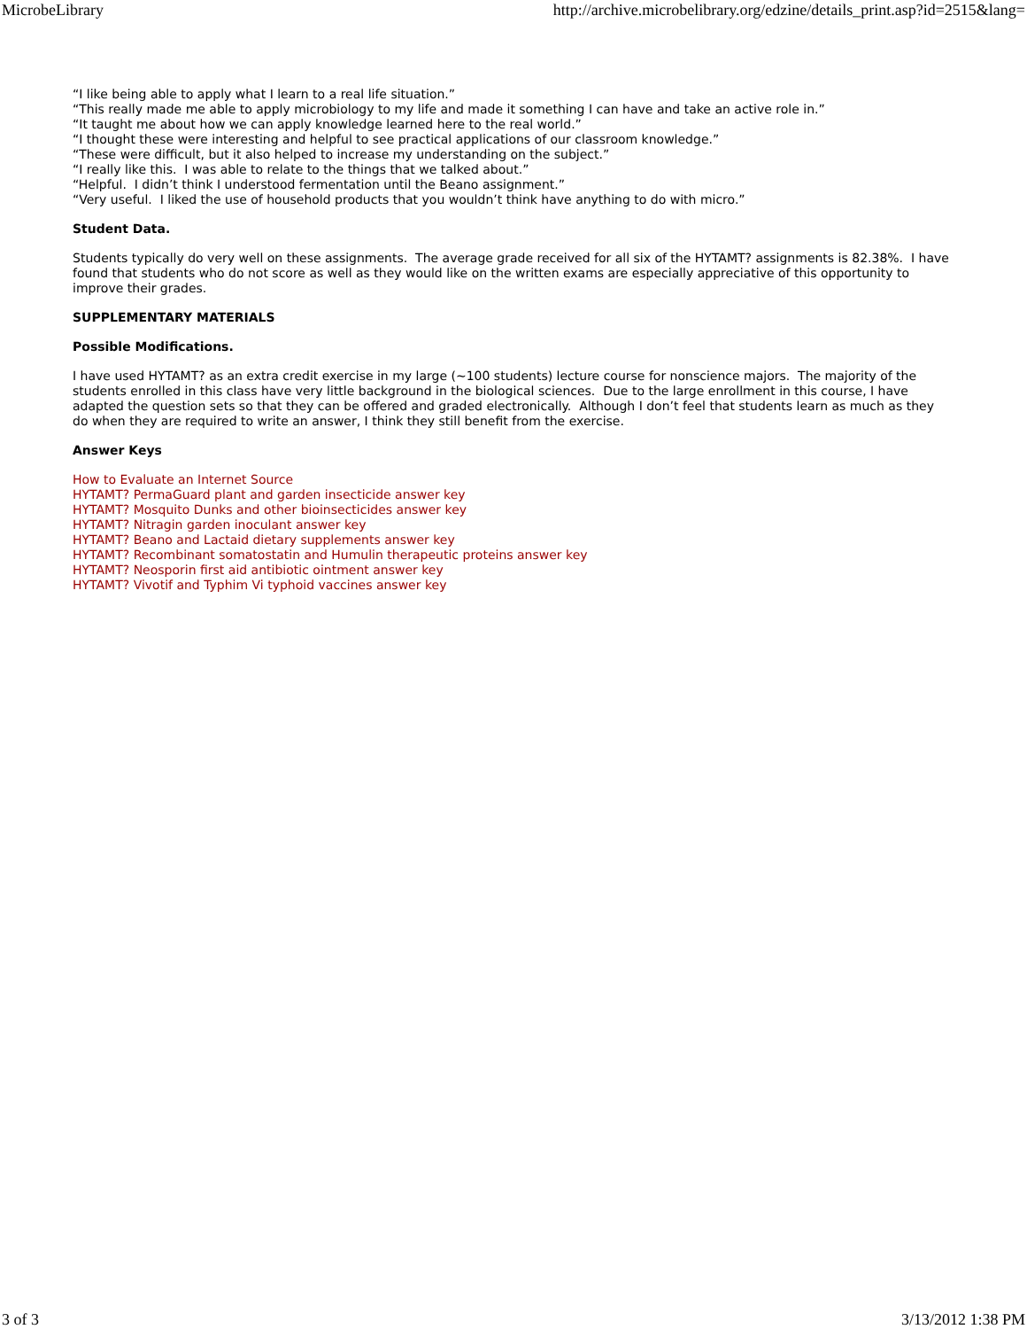MicrobeLibrary http://archive.microbelibrary.org/edzine/details_print.asp?id=2515&lang=
“I like being able to apply what I learn to a real life situation.”
“This really made me able to apply microbiology to my life and made it something I can have and take an active role in.”
“It taught me about how we can apply knowledge learned here to the real world.”
“I thought these were interesting and helpful to see practical applications of our classroom knowledge.”
“These were difficult, but it also helped to increase my understanding on the subject.”
“I really like this. I was able to relate to the things that we talked about.”
“Helpful. I didn’t think I understood fermentation until the Beano assignment.”
“Very useful. I liked the use of household products that you wouldn’t think have anything to do with micro.”
Student Data.
Students typically do very well on these assignments. The average grade received for all six of the HYTAMT? assignments is 82.38%. I have found that students who do not score as well as they would like on the written exams are especially appreciative of this opportunity to improve their grades.
SUPPLEMENTARY MATERIALS
Possible Modifications.
I have used HYTAMT? as an extra credit exercise in my large (~100 students) lecture course for nonscience majors. The majority of the students enrolled in this class have very little background in the biological sciences. Due to the large enrollment in this course, I have adapted the question sets so that they can be offered and graded electronically. Although I don’t feel that students learn as much as they do when they are required to write an answer, I think they still benefit from the exercise.
Answer Keys
How to Evaluate an Internet Source
HYTAMT? PermaGuard plant and garden insecticide answer key
HYTAMT? Mosquito Dunks and other bioinsecticides answer key
HYTAMT? Nitragin garden inoculant answer key
HYTAMT? Beano and Lactaid dietary supplements answer key
HYTAMT? Recombinant somatostatin and Humulin therapeutic proteins answer key
HYTAMT? Neosporin first aid antibiotic ointment answer key
HYTAMT? Vivotif and Typhim Vi typhoid vaccines answer key
3 of 3 3/13/2012 1:38 PM